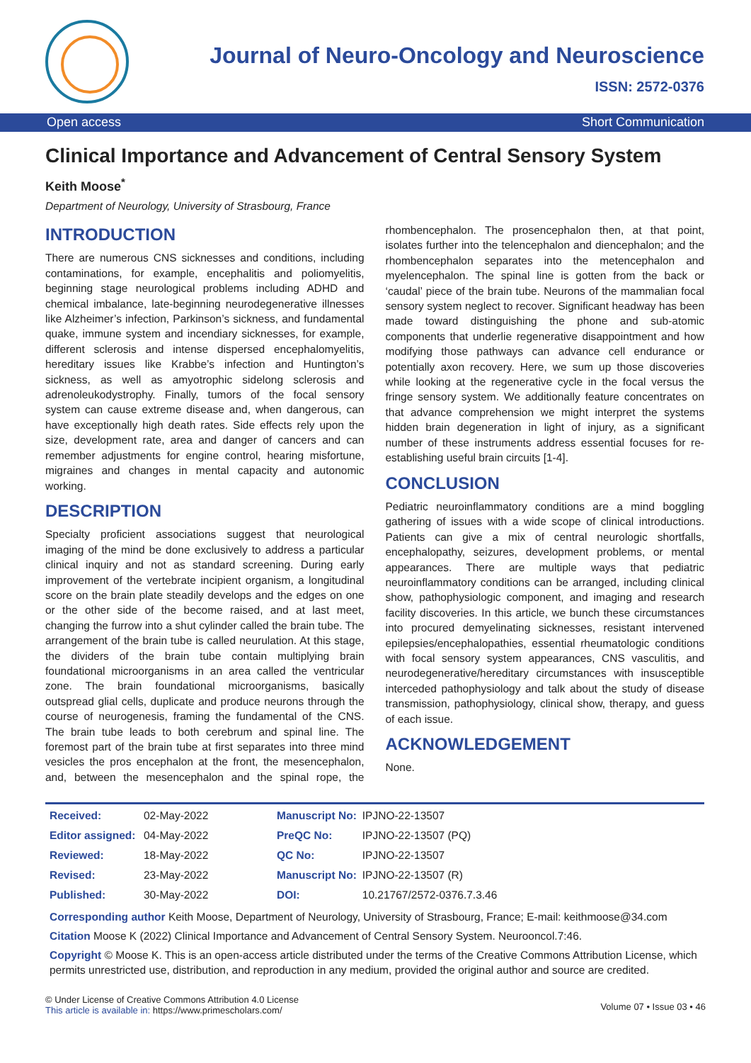Journal of Neuro-Oncology and Neuroscience
ISSN: 2572-0376
Open access Short Communication
Clinical Importance and Advancement of Central Sensory System
Keith Moose<sup>*</sup>
Department of Neurology, University of Strasbourg, France
INTRODUCTION
There are numerous CNS sicknesses and conditions, including contaminations, for example, encephalitis and poliomyelitis, beginning stage neurological problems including ADHD and chemical imbalance, late-beginning neurodegenerative illnesses like Alzheimer’s infection, Parkinson’s sickness, and fundamental quake, immune system and incendiary sicknesses, for example, different sclerosis and intense dispersed encephalomyelitis, hereditary issues like Krabbe’s infection and Huntington’s sickness, as well as amyotrophic sidelong sclerosis and adrenoleukodystrophy. Finally, tumors of the focal sensory system can cause extreme disease and, when dangerous, can have exceptionally high death rates. Side effects rely upon the size, development rate, area and danger of cancers and can remember adjustments for engine control, hearing misfortune, migraines and changes in mental capacity and autonomic working.
DESCRIPTION
Specialty proficient associations suggest that neurological imaging of the mind be done exclusively to address a particular clinical inquiry and not as standard screening. During early improvement of the vertebrate incipient organism, a longitudinal score on the brain plate steadily develops and the edges on one or the other side of the become raised, and at last meet, changing the furrow into a shut cylinder called the brain tube. The arrangement of the brain tube is called neurulation. At this stage, the dividers of the brain tube contain multiplying brain foundational microorganisms in an area called the ventricular zone. The brain foundational microorganisms, basically outspread glial cells, duplicate and produce neurons through the course of neurogenesis, framing the fundamental of the CNS. The brain tube leads to both cerebrum and spinal line. The foremost part of the brain tube at first separates into three mind vesicles the pros encephalon at the front, the mesencephalon, and, between the mesencephalon and the spinal rope, the rhombencephalon. The prosencephalon then, at that point, isolates further into the telencephalon and diencephalon; and the rhombencephalon separates into the metencephalon and myelencephalon. The spinal line is gotten from the back or ‘caudal’ piece of the brain tube. Neurons of the mammalian focal sensory system neglect to recover. Significant headway has been made toward distinguishing the phone and sub-atomic components that underlie regenerative disappointment and how modifying those pathways can advance cell endurance or potentially axon recovery. Here, we sum up those discoveries while looking at the regenerative cycle in the focal versus the fringe sensory system. We additionally feature concentrates on that advance comprehension we might interpret the systems hidden brain degeneration in light of injury, as a significant number of these instruments address essential focuses for re-establishing useful brain circuits [1-4].
CONCLUSION
Pediatric neuroinflammatory conditions are a mind boggling gathering of issues with a wide scope of clinical introductions. Patients can give a mix of central neurologic shortfalls, encephalopathy, seizures, development problems, or mental appearances. There are multiple ways that pediatric neuroinflammatory conditions can be arranged, including clinical show, pathophysiologic component, and imaging and research facility discoveries. In this article, we bunch these circumstances into procured demyelinating sicknesses, resistant intervened epilepsies/encephalopathies, essential rheumatologic conditions with focal sensory system appearances, CNS vasculitis, and neurodegenerative/hereditary circumstances with insusceptible interceded pathophysiology and talk about the study of disease transmission, pathophysiology, clinical show, therapy, and guess of each issue.
ACKNOWLEDGEMENT
None.
| Received: | 02-May-2022 | Manuscript No: | IPJNO-22-13507 |
| Editor assigned: | 04-May-2022 | PreQC No: | IPJNO-22-13507 (PQ) |
| Reviewed: | 18-May-2022 | QC No: | IPJNO-22-13507 |
| Revised: | 23-May-2022 | Manuscript No: | IPJNO-22-13507 (R) |
| Published: | 30-May-2022 | DOI: | 10.21767/2572-0376.7.3.46 |
Corresponding author Keith Moose, Department of Neurology, University of Strasbourg, France; E-mail: keithmoose@34.com
Citation Moose K (2022) Clinical Importance and Advancement of Central Sensory System. Neurooncol.7:46.
Copyright © Moose K. This is an open-access article distributed under the terms of the Creative Commons Attribution License, which permits unrestricted use, distribution, and reproduction in any medium, provided the original author and source are credited.
© Under License of Creative Commons Attribution 4.0 License
This article is available in: https://www.primescholars.com/
Volume 07 • Issue 03 • 46